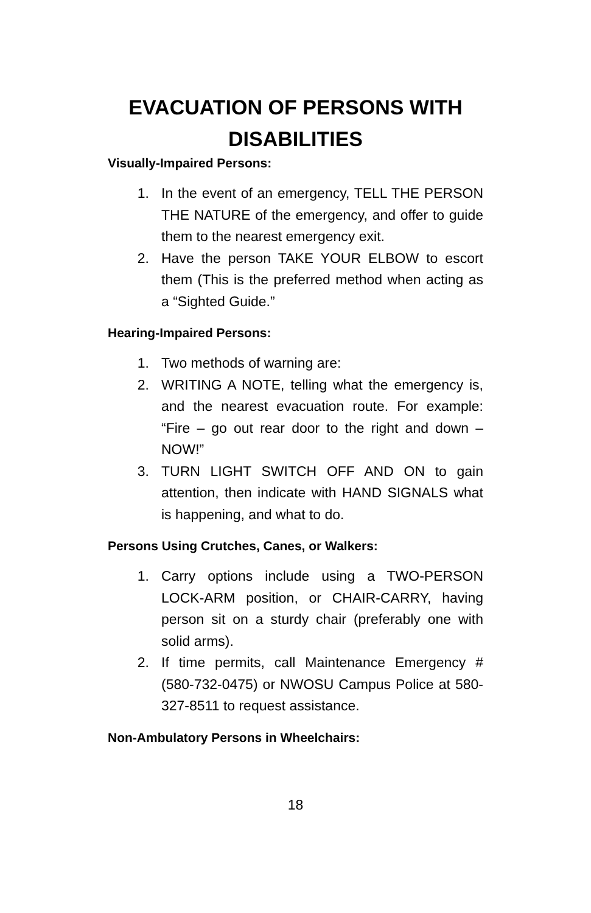EVACUATION OF PERSONS WITH DISABILITIES
Visually-Impaired Persons:
1. In the event of an emergency, TELL THE PERSON THE NATURE of the emergency, and offer to guide them to the nearest emergency exit.
2. Have the person TAKE YOUR ELBOW to escort them (This is the preferred method when acting as a “Sighted Guide.”
Hearing-Impaired Persons:
1. Two methods of warning are:
2. WRITING A NOTE, telling what the emergency is, and the nearest evacuation route. For example: “Fire – go out rear door to the right and down – NOW!”
3. TURN LIGHT SWITCH OFF AND ON to gain attention, then indicate with HAND SIGNALS what is happening, and what to do.
Persons Using Crutches, Canes, or Walkers:
1. Carry options include using a TWO-PERSON LOCK-ARM position, or CHAIR-CARRY, having person sit on a sturdy chair (preferably one with solid arms).
2. If time permits, call Maintenance Emergency # (580-732-0475) or NWOSU Campus Police at 580-327-8511 to request assistance.
Non-Ambulatory Persons in Wheelchairs:
18